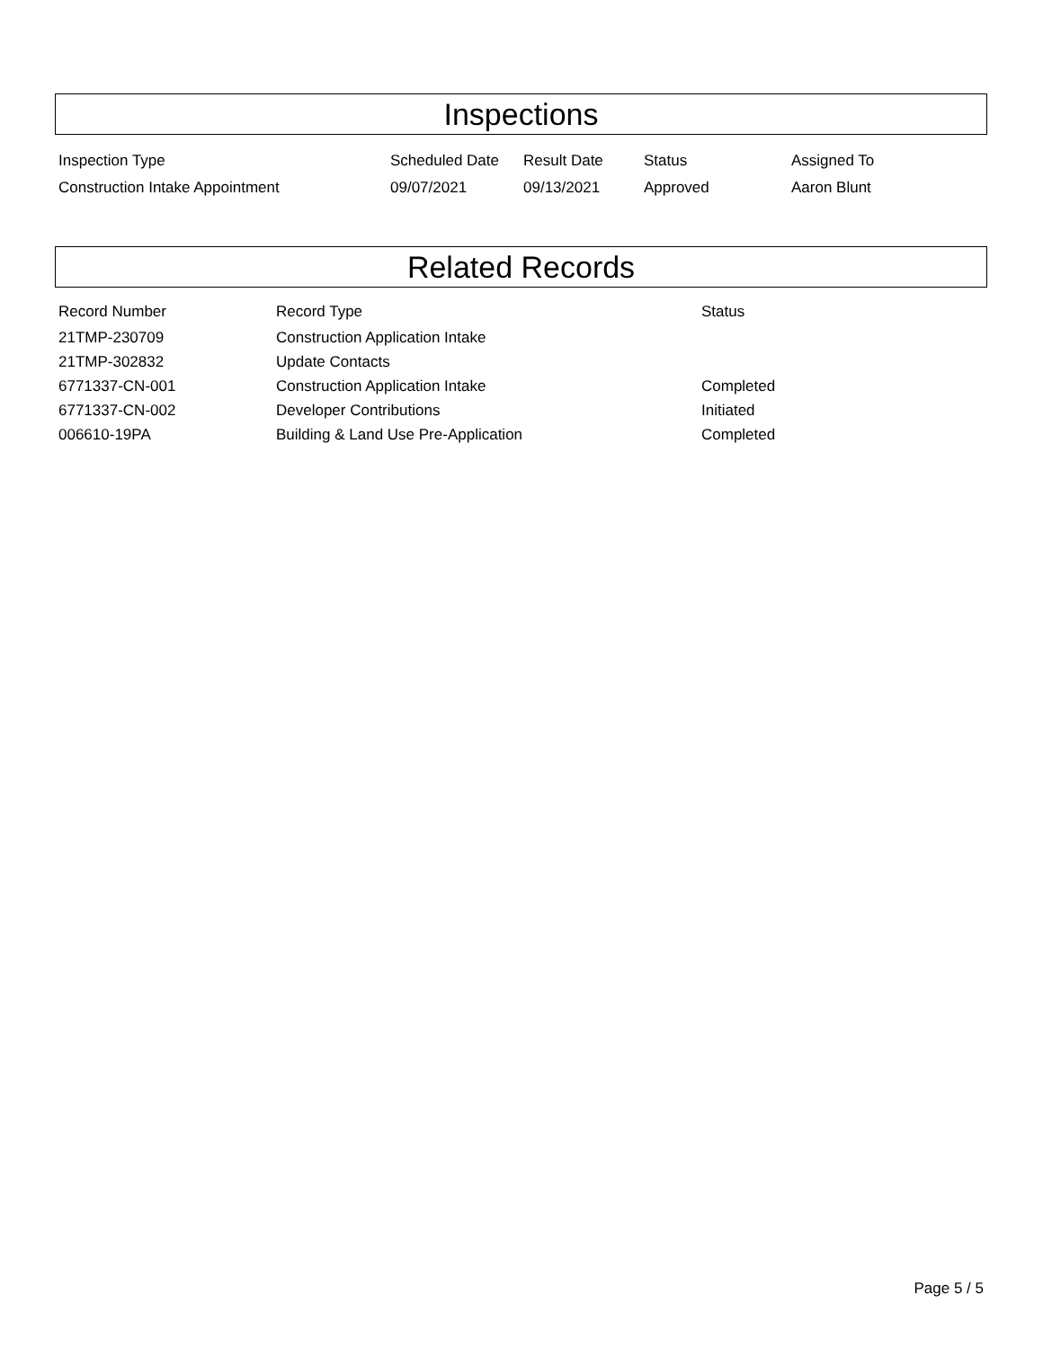Inspections
| Inspection Type | Scheduled Date | Result Date | Status | Assigned To |
| --- | --- | --- | --- | --- |
| Construction Intake Appointment | 09/07/2021 | 09/13/2021 | Approved | Aaron Blunt |
Related Records
| Record Number | Record Type | Status |
| --- | --- | --- |
| 21TMP-230709 | Construction Application Intake | |
| 21TMP-302832 | Update Contacts | |
| 6771337-CN-001 | Construction Application Intake | Completed |
| 6771337-CN-002 | Developer Contributions | Initiated |
| 006610-19PA | Building & Land Use Pre-Application | Completed |
Page 5 / 5